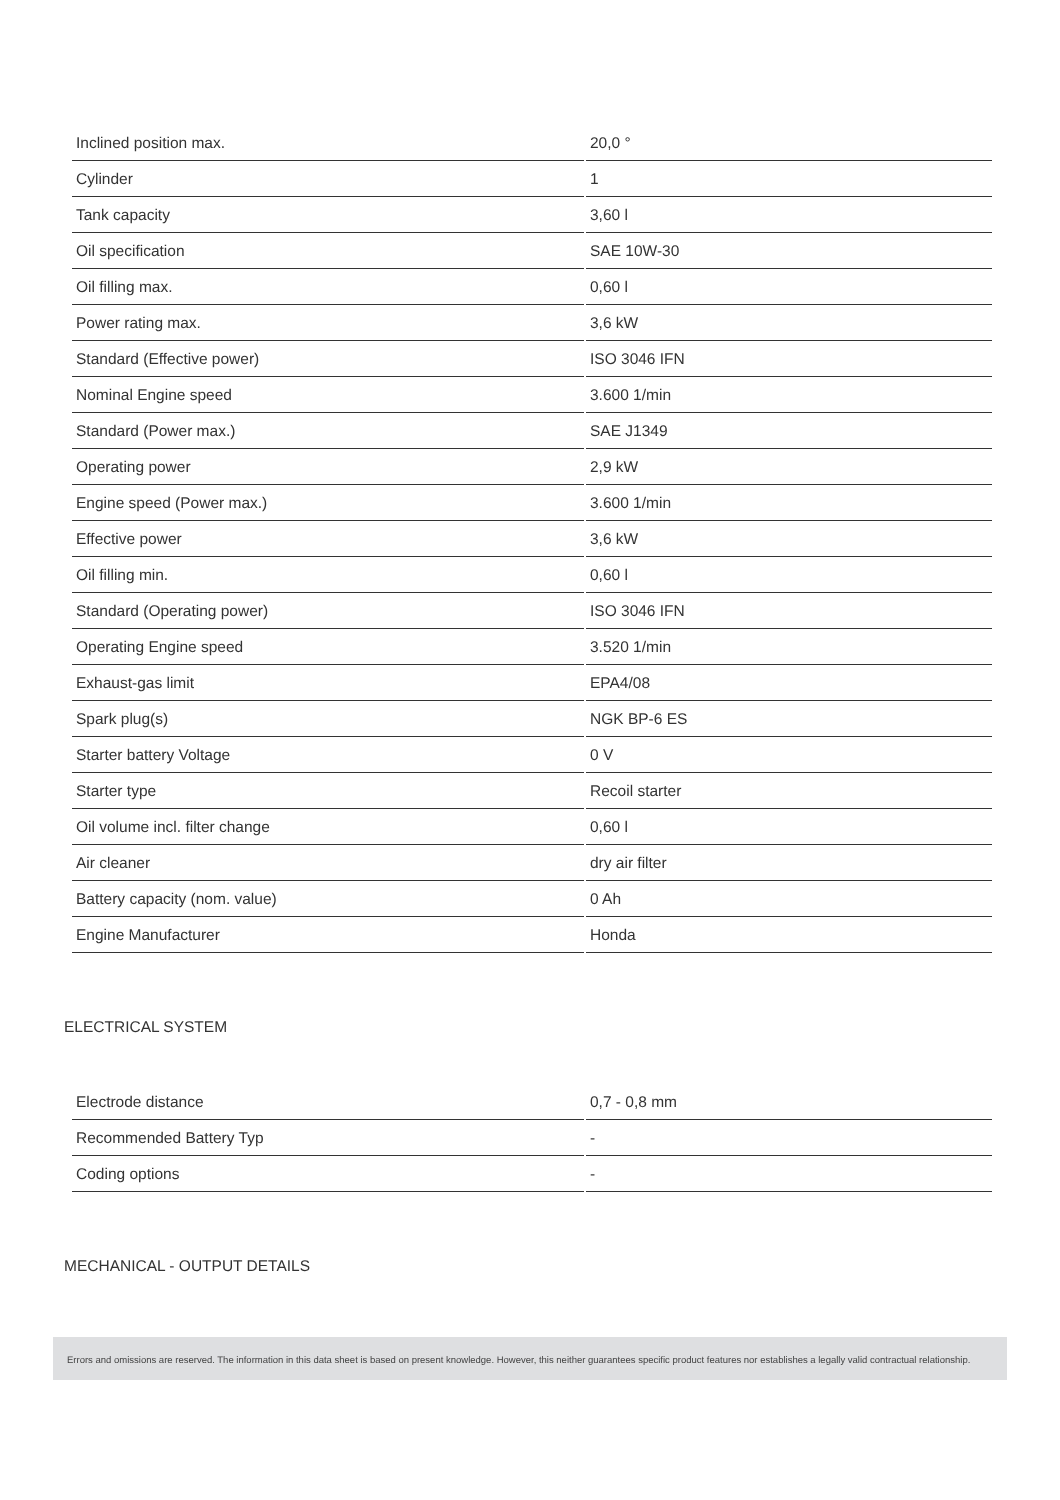| Inclined position max. | 20,0 ° |
| Cylinder | 1 |
| Tank capacity | 3,60 l |
| Oil specification | SAE 10W-30 |
| Oil filling max. | 0,60 l |
| Power rating max. | 3,6 kW |
| Standard (Effective power) | ISO 3046 IFN |
| Nominal Engine speed | 3.600 1/min |
| Standard (Power max.) | SAE J1349 |
| Operating power | 2,9 kW |
| Engine speed (Power max.) | 3.600 1/min |
| Effective power | 3,6 kW |
| Oil filling min. | 0,60 l |
| Standard (Operating power) | ISO 3046 IFN |
| Operating Engine speed | 3.520 1/min |
| Exhaust-gas limit | EPA4/08 |
| Spark plug(s) | NGK BP-6 ES |
| Starter battery Voltage | 0 V |
| Starter type | Recoil starter |
| Oil volume incl. filter change | 0,60 l |
| Air cleaner | dry air filter |
| Battery capacity (nom. value) | 0 Ah |
| Engine Manufacturer | Honda |
ELECTRICAL SYSTEM
| Electrode distance | 0,7 - 0,8 mm |
| Recommended Battery Typ | - |
| Coding options | - |
MECHANICAL - OUTPUT DETAILS
Errors and omissions are reserved. The information in this data sheet is based on present knowledge. However, this neither guarantees specific product features nor establishes a legally valid contractual relationship.